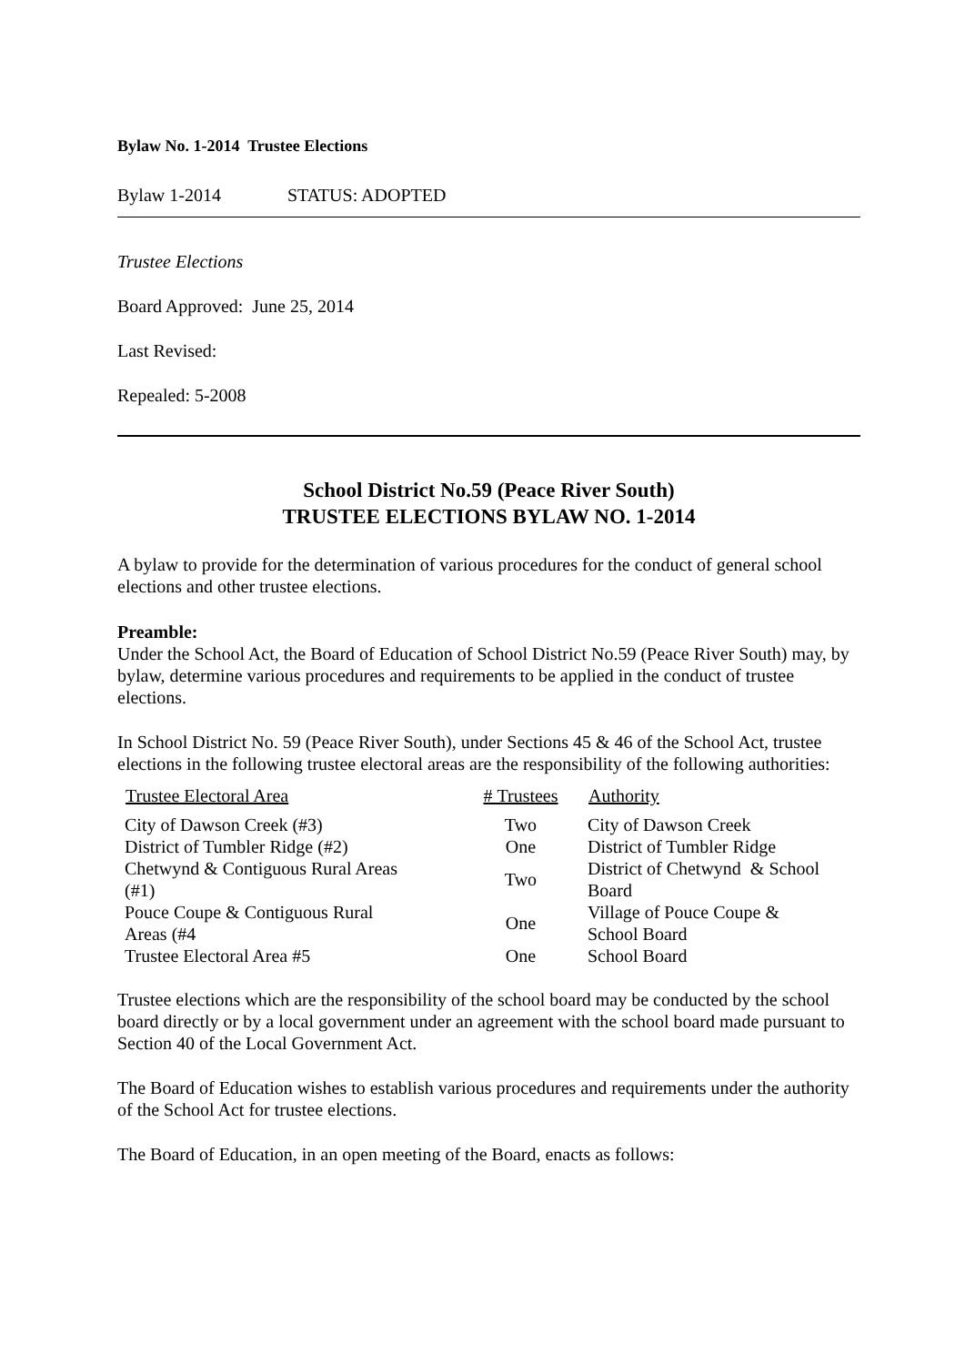Bylaw No. 1-2014 Trustee Elections
Bylaw 1-2014 STATUS: ADOPTED
Trustee Elections
Board Approved: June 25, 2014
Last Revised:
Repealed: 5-2008
School District No.59 (Peace River South)
TRUSTEE ELECTIONS BYLAW NO. 1-2014
A bylaw to provide for the determination of various procedures for the conduct of general school elections and other trustee elections.
Preamble:
Under the School Act, the Board of Education of School District No.59 (Peace River South) may, by bylaw, determine various procedures and requirements to be applied in the conduct of trustee elections.
In School District No. 59 (Peace River South), under Sections 45 & 46 of the School Act, trustee elections in the following trustee electoral areas are the responsibility of the following authorities:
| Trustee Electoral Area | # Trustees | Authority |
| --- | --- | --- |
| City of Dawson Creek (#3) | Two | City of Dawson Creek |
| District of Tumbler Ridge (#2) | One | District of Tumbler Ridge |
| Chetwynd & Contiguous Rural Areas (#1) | Two | District of Chetwynd & School Board |
| Pouce Coupe & Contiguous Rural Areas (#4 | One | Village of Pouce Coupe & School Board |
| Trustee Electoral Area #5 | One | School Board |
Trustee elections which are the responsibility of the school board may be conducted by the school board directly or by a local government under an agreement with the school board made pursuant to Section 40 of the Local Government Act.
The Board of Education wishes to establish various procedures and requirements under the authority of the School Act for trustee elections.
The Board of Education, in an open meeting of the Board, enacts as follows: